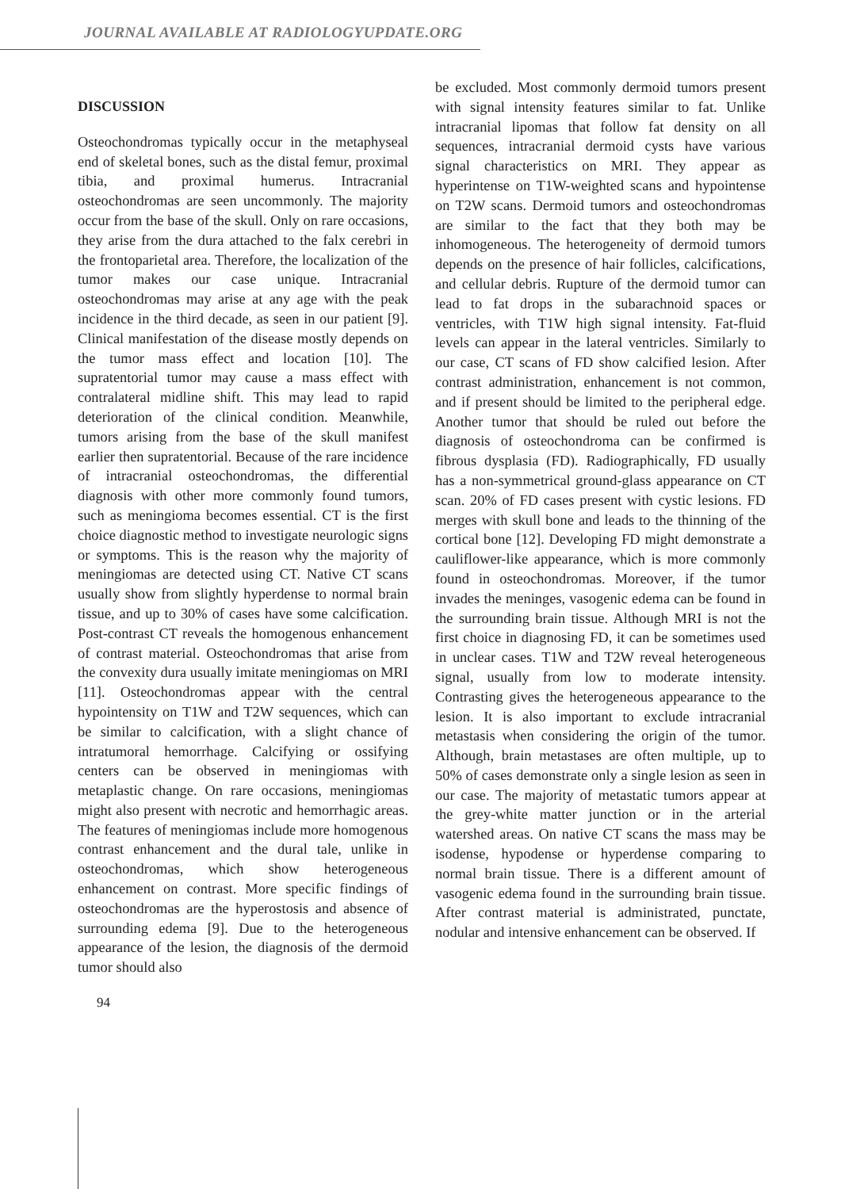JOURNAL AVAILABLE AT RADIOLOGYUPDATE.ORG
DISCUSSION
Osteochondromas typically occur in the metaphyseal end of skeletal bones, such as the distal femur, proximal tibia, and proximal humerus. Intracranial osteochondromas are seen uncommonly. The majority occur from the base of the skull. Only on rare occasions, they arise from the dura attached to the falx cerebri in the frontoparietal area. Therefore, the localization of the tumor makes our case unique. Intracranial osteochondromas may arise at any age with the peak incidence in the third decade, as seen in our patient [9]. Clinical manifestation of the disease mostly depends on the tumor mass effect and location [10]. The supratentorial tumor may cause a mass effect with contralateral midline shift. This may lead to rapid deterioration of the clinical condition. Meanwhile, tumors arising from the base of the skull manifest earlier then supratentorial. Because of the rare incidence of intracranial osteochondromas, the differential diagnosis with other more commonly found tumors, such as meningioma becomes essential. CT is the first choice diagnostic method to investigate neurologic signs or symptoms. This is the reason why the majority of meningiomas are detected using CT. Native CT scans usually show from slightly hyperdense to normal brain tissue, and up to 30% of cases have some calcification. Post-contrast CT reveals the homogenous enhancement of contrast material. Osteochondromas that arise from the convexity dura usually imitate meningiomas on MRI [11]. Osteochondromas appear with the central hypointensity on T1W and T2W sequences, which can be similar to calcification, with a slight chance of intratumoral hemorrhage. Calcifying or ossifying centers can be observed in meningiomas with metaplastic change. On rare occasions, meningiomas might also present with necrotic and hemorrhagic areas. The features of meningiomas include more homogenous contrast enhancement and the dural tale, unlike in osteochondromas, which show heterogeneous enhancement on contrast. More specific findings of osteochondromas are the hyperostosis and absence of surrounding edema [9]. Due to the heterogeneous appearance of the lesion, the diagnosis of the dermoid tumor should also
be excluded. Most commonly dermoid tumors present with signal intensity features similar to fat. Unlike intracranial lipomas that follow fat density on all sequences, intracranial dermoid cysts have various signal characteristics on MRI. They appear as hyperintense on T1W-weighted scans and hypointense on T2W scans. Dermoid tumors and osteochondromas are similar to the fact that they both may be inhomogeneous. The heterogeneity of dermoid tumors depends on the presence of hair follicles, calcifications, and cellular debris. Rupture of the dermoid tumor can lead to fat drops in the subarachnoid spaces or ventricles, with T1W high signal intensity. Fat-fluid levels can appear in the lateral ventricles. Similarly to our case, CT scans of FD show calcified lesion. After contrast administration, enhancement is not common, and if present should be limited to the peripheral edge. Another tumor that should be ruled out before the diagnosis of osteochondroma can be confirmed is fibrous dysplasia (FD). Radiographically, FD usually has a non-symmetrical ground-glass appearance on CT scan. 20% of FD cases present with cystic lesions. FD merges with skull bone and leads to the thinning of the cortical bone [12]. Developing FD might demonstrate a cauliflower-like appearance, which is more commonly found in osteochondromas. Moreover, if the tumor invades the meninges, vasogenic edema can be found in the surrounding brain tissue. Although MRI is not the first choice in diagnosing FD, it can be sometimes used in unclear cases. T1W and T2W reveal heterogeneous signal, usually from low to moderate intensity. Contrasting gives the heterogeneous appearance to the lesion. It is also important to exclude intracranial metastasis when considering the origin of the tumor. Although, brain metastases are often multiple, up to 50% of cases demonstrate only a single lesion as seen in our case. The majority of metastatic tumors appear at the grey-white matter junction or in the arterial watershed areas. On native CT scans the mass may be isodense, hypodense or hyperdense comparing to normal brain tissue. There is a different amount of vasogenic edema found in the surrounding brain tissue. After contrast material is administrated, punctate, nodular and intensive enhancement can be observed. If
94